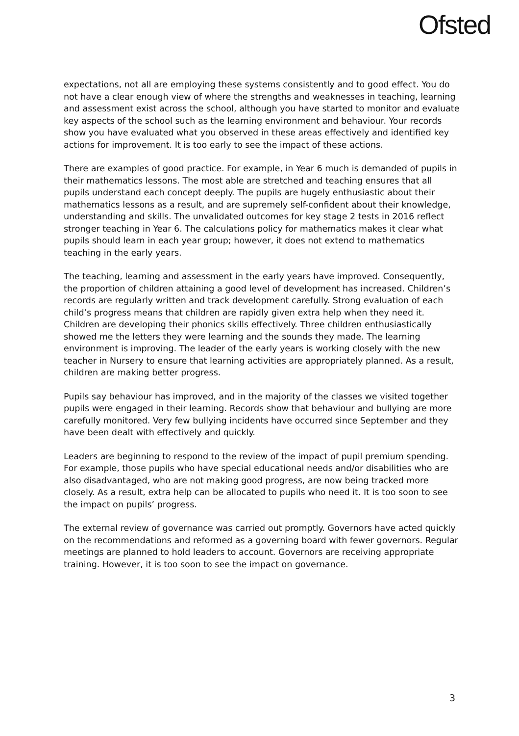Ofsted
expectations, not all are employing these systems consistently and to good effect. You do not have a clear enough view of where the strengths and weaknesses in teaching, learning and assessment exist across the school, although you have started to monitor and evaluate key aspects of the school such as the learning environment and behaviour. Your records show you have evaluated what you observed in these areas effectively and identified key actions for improvement. It is too early to see the impact of these actions.
There are examples of good practice. For example, in Year 6 much is demanded of pupils in their mathematics lessons. The most able are stretched and teaching ensures that all pupils understand each concept deeply. The pupils are hugely enthusiastic about their mathematics lessons as a result, and are supremely self-confident about their knowledge, understanding and skills. The unvalidated outcomes for key stage 2 tests in 2016 reflect stronger teaching in Year 6. The calculations policy for mathematics makes it clear what pupils should learn in each year group; however, it does not extend to mathematics teaching in the early years.
The teaching, learning and assessment in the early years have improved. Consequently, the proportion of children attaining a good level of development has increased. Children’s records are regularly written and track development carefully. Strong evaluation of each child’s progress means that children are rapidly given extra help when they need it. Children are developing their phonics skills effectively. Three children enthusiastically showed me the letters they were learning and the sounds they made. The learning environment is improving. The leader of the early years is working closely with the new teacher in Nursery to ensure that learning activities are appropriately planned. As a result, children are making better progress.
Pupils say behaviour has improved, and in the majority of the classes we visited together pupils were engaged in their learning. Records show that behaviour and bullying are more carefully monitored. Very few bullying incidents have occurred since September and they have been dealt with effectively and quickly.
Leaders are beginning to respond to the review of the impact of pupil premium spending. For example, those pupils who have special educational needs and/or disabilities who are also disadvantaged, who are not making good progress, are now being tracked more closely. As a result, extra help can be allocated to pupils who need it. It is too soon to see the impact on pupils’ progress.
The external review of governance was carried out promptly. Governors have acted quickly on the recommendations and reformed as a governing board with fewer governors. Regular meetings are planned to hold leaders to account. Governors are receiving appropriate training. However, it is too soon to see the impact on governance.
3